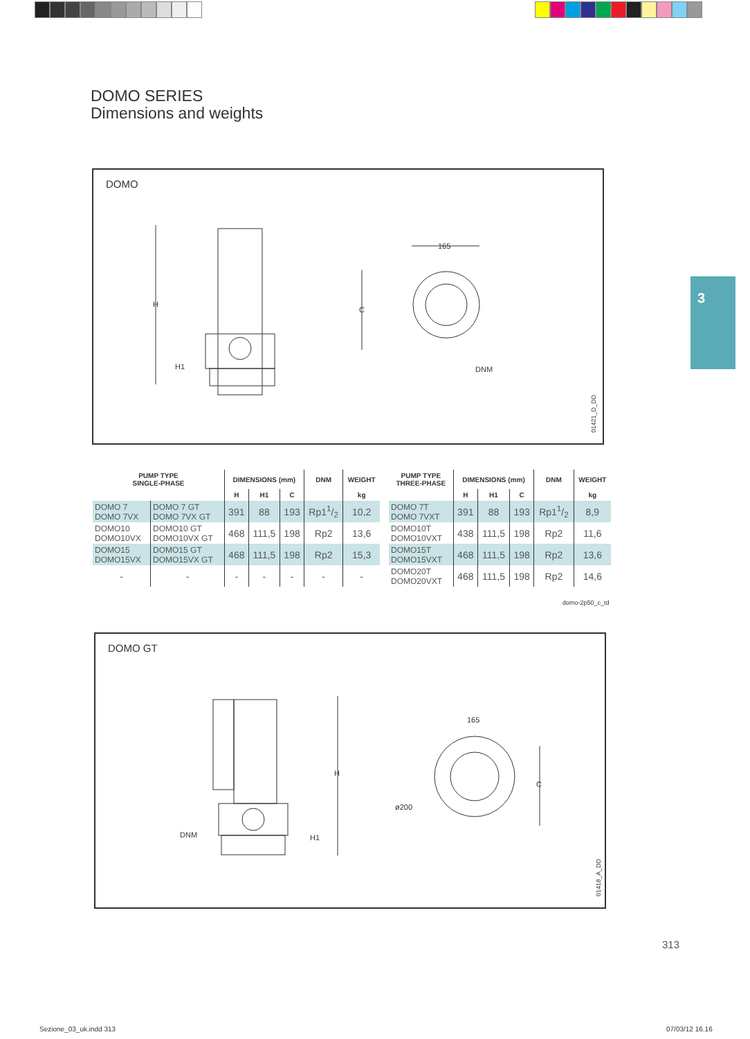DOMO SERIES
Dimensions and weights
3
DOMO
H
H1
165
C
DNM
01421_D_DD
| PUMP TYPE SINGLE-PHASE | | DIMENSIONS (mm) | | | DNM | WEIGHT |
| --- | --- | --- | --- | --- | --- | --- |
| | | H | H1 | C | | kg |
| DOMO 7 DOMO 7VX | DOMO 7 GT DOMO 7VX GT | 391 | 88 | 193 | Rp11/2 | 10,2 |
| DOMO10 DOMO10VX | DOMO10 GT DOMO10VX GT | 468 | 111,5 | 198 | Rp2 | 13,6 |
| DOMO15 DOMO15VX | DOMO15 GT DOMO15VX GT | 468 | 111,5 | 198 | Rp2 | 15,3 |
| - | - | - | - | - | - | - |
| PUMP TYPE THREE-PHASE | DIMENSIONS (mm) | | | DNM | WEIGHT |
| --- | --- | --- | --- | --- | --- |
| | H | H1 | C | | kg |
| DOMO 7T DOMO 7VXT | 391 | 88 | 193 | Rp11/2 | 8,9 |
| DOMO10T DOMO10VXT | 438 | 111,5 | 198 | Rp2 | 11,6 |
| DOMO15T DOMO15VXT | 468 | 111,5 | 198 | Rp2 | 13,6 |
| DOMO20T DOMO20VXT | 468 | 111,5 | 198 | Rp2 | 14,6 |
domo-2p50_c_td
DOMO GT
H
H1 DNM
165
C
ø200
01418_A_DD
313
Sezione_03_uk.indd 313 07/03/12 16.16